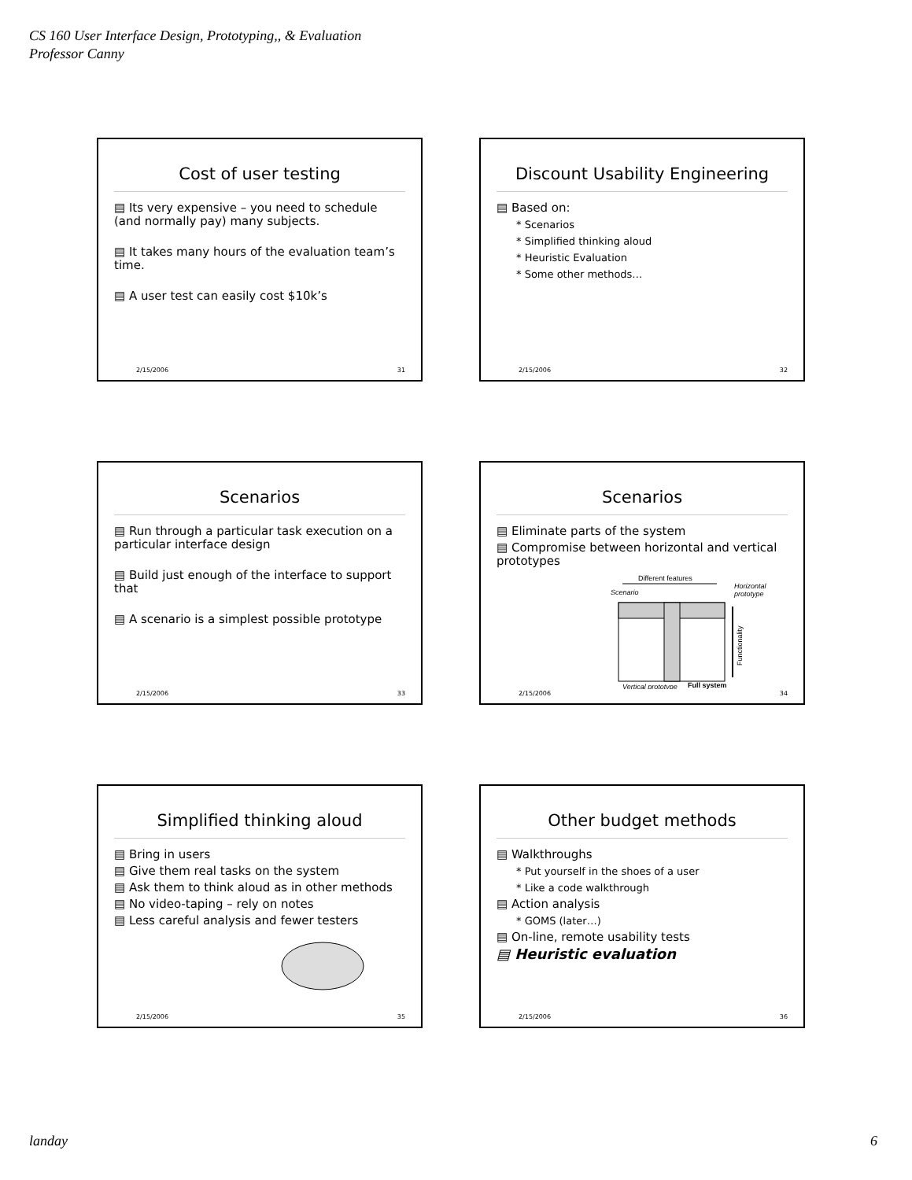CS 160 User Interface Design, Prototyping,, & Evaluation
Professor Canny
Cost of user testing
▤ Its very expensive – you need to schedule (and normally pay) many subjects.
▤ It takes many hours of the evaluation team’s time.
▤ A user test can easily cost $10k’s
2/15/2006 31
Discount Usability Engineering
▤ Based on:
* Scenarios
* Simplified thinking aloud
* Heuristic Evaluation
* Some other methods…
2/15/2006 32
Scenarios
▤ Run through a particular task execution on a particular interface design
▤ Build just enough of the interface to support that
▤ A scenario is a simplest possible prototype
2/15/2006 33
Scenarios
▤ Eliminate parts of the system
▤ Compromise between horizontal and vertical prototypes
Different features
Scenario
Horizontal
prototype
Functionality
Vertical prototype
Full system
2/15/2006 34
Simplified thinking aloud
▤ Bring in users
▤ Give them real tasks on the system
▤ Ask them to think aloud as in other methods
▤ No video-taping – rely on notes
▤ Less careful analysis and fewer testers
2/15/2006 35
Other budget methods
▤ Walkthroughs
* Put yourself in the shoes of a user
* Like a code walkthrough
▤ Action analysis
* GOMS (later…)
▤ On-line, remote usability tests
▤ Heuristic evaluation
2/15/2006 36
landay 6